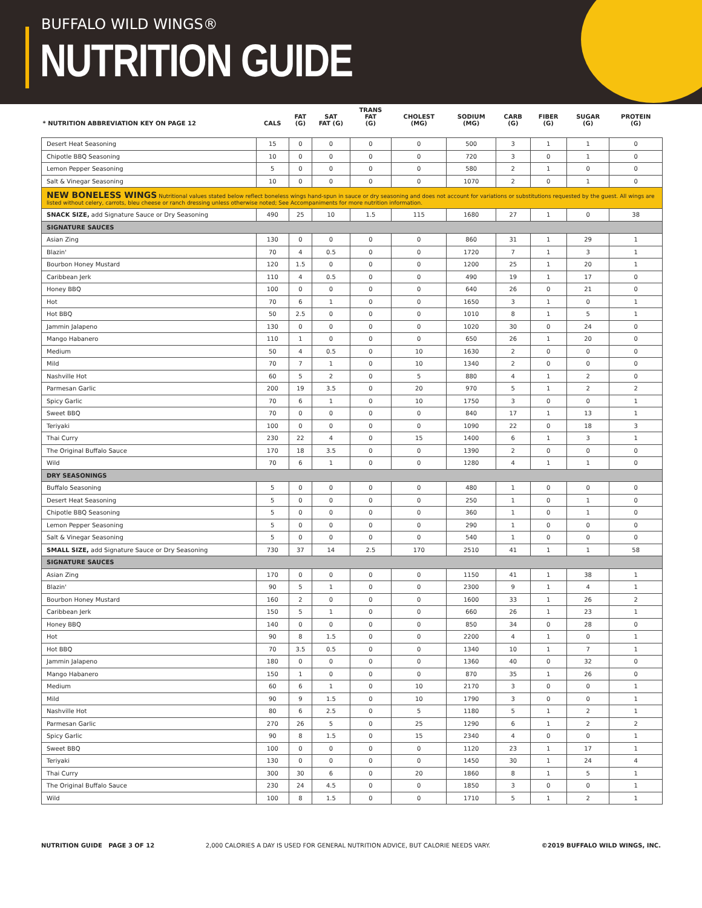BUFFALO WILD WINGS®
NUTRITION GUIDE
| * NUTRITION ABBREVIATION KEY ON PAGE 12 | CALS | FAT (G) | SAT FAT (G) | TRANS FAT (G) | CHOLEST (MG) | SODIUM (MG) | CARB (G) | FIBER (G) | SUGAR (G) | PROTEIN (G) |
| --- | --- | --- | --- | --- | --- | --- | --- | --- | --- | --- |
| Desert Heat Seasoning | 15 | 0 | 0 | 0 | 0 | 500 | 3 | 1 | 1 | 0 |
| Chipotle BBQ Seasoning | 10 | 0 | 0 | 0 | 0 | 720 | 3 | 0 | 1 | 0 |
| Lemon Pepper Seasoning | 5 | 0 | 0 | 0 | 0 | 580 | 2 | 1 | 0 | 0 |
| Salt & Vinegar Seasoning | 10 | 0 | 0 | 0 | 0 | 1070 | 2 | 0 | 1 | 0 |
| NEW BONELESS WINGS Nutritional values stated below reflect boneless wings hand-spun in sauce or dry seasoning and does not account for variations or substitutions requested by the guest. All wings are listed without celery, carrots, bleu cheese or ranch dressing unless otherwise noted; See Accompaniments for more nutrition information. | | | | | | | | | | |
| SNACK SIZE, add Signature Sauce or Dry Seasoning | 490 | 25 | 10 | 1.5 | 115 | 1680 | 27 | 1 | 0 | 38 |
| SIGNATURE SAUCES | | | | | | | | | | |
| Asian Zing | 130 | 0 | 0 | 0 | 0 | 860 | 31 | 1 | 29 | 1 |
| Blazin' | 70 | 4 | 0.5 | 0 | 0 | 1720 | 7 | 1 | 3 | 1 |
| Bourbon Honey Mustard | 120 | 1.5 | 0 | 0 | 0 | 1200 | 25 | 1 | 20 | 1 |
| Caribbean Jerk | 110 | 4 | 0.5 | 0 | 0 | 490 | 19 | 1 | 17 | 0 |
| Honey BBQ | 100 | 0 | 0 | 0 | 0 | 640 | 26 | 0 | 21 | 0 |
| Hot | 70 | 6 | 1 | 0 | 0 | 1650 | 3 | 1 | 0 | 1 |
| Hot BBQ | 50 | 2.5 | 0 | 0 | 0 | 1010 | 8 | 1 | 5 | 1 |
| Jammin Jalapeno | 130 | 0 | 0 | 0 | 0 | 1020 | 30 | 0 | 24 | 0 |
| Mango Habanero | 110 | 1 | 0 | 0 | 0 | 650 | 26 | 1 | 20 | 0 |
| Medium | 50 | 4 | 0.5 | 0 | 10 | 1630 | 2 | 0 | 0 | 0 |
| Mild | 70 | 7 | 1 | 0 | 10 | 1340 | 2 | 0 | 0 | 0 |
| Nashville Hot | 60 | 5 | 2 | 0 | 5 | 880 | 4 | 1 | 2 | 0 |
| Parmesan Garlic | 200 | 19 | 3.5 | 0 | 20 | 970 | 5 | 1 | 2 | 2 |
| Spicy Garlic | 70 | 6 | 1 | 0 | 10 | 1750 | 3 | 0 | 0 | 1 |
| Sweet BBQ | 70 | 0 | 0 | 0 | 0 | 840 | 17 | 1 | 13 | 1 |
| Teriyaki | 100 | 0 | 0 | 0 | 0 | 1090 | 22 | 0 | 18 | 3 |
| Thai Curry | 230 | 22 | 4 | 0 | 15 | 1400 | 6 | 1 | 3 | 1 |
| The Original Buffalo Sauce | 170 | 18 | 3.5 | 0 | 0 | 1390 | 2 | 0 | 0 | 0 |
| Wild | 70 | 6 | 1 | 0 | 0 | 1280 | 4 | 1 | 1 | 0 |
| DRY SEASONINGS | | | | | | | | | | |
| Buffalo Seasoning | 5 | 0 | 0 | 0 | 0 | 480 | 1 | 0 | 0 | 0 |
| Desert Heat Seasoning | 5 | 0 | 0 | 0 | 0 | 250 | 1 | 0 | 1 | 0 |
| Chipotle BBQ Seasoning | 5 | 0 | 0 | 0 | 0 | 360 | 1 | 0 | 1 | 0 |
| Lemon Pepper Seasoning | 5 | 0 | 0 | 0 | 0 | 290 | 1 | 0 | 0 | 0 |
| Salt & Vinegar Seasoning | 5 | 0 | 0 | 0 | 0 | 540 | 1 | 0 | 0 | 0 |
| SMALL SIZE, add Signature Sauce or Dry Seasoning | 730 | 37 | 14 | 2.5 | 170 | 2510 | 41 | 1 | 1 | 58 |
| SIGNATURE SAUCES | | | | | | | | | | |
| Asian Zing | 170 | 0 | 0 | 0 | 0 | 1150 | 41 | 1 | 38 | 1 |
| Blazin' | 90 | 5 | 1 | 0 | 0 | 2300 | 9 | 1 | 4 | 1 |
| Bourbon Honey Mustard | 160 | 2 | 0 | 0 | 0 | 1600 | 33 | 1 | 26 | 2 |
| Caribbean Jerk | 150 | 5 | 1 | 0 | 0 | 660 | 26 | 1 | 23 | 1 |
| Honey BBQ | 140 | 0 | 0 | 0 | 0 | 850 | 34 | 0 | 28 | 0 |
| Hot | 90 | 8 | 1.5 | 0 | 0 | 2200 | 4 | 1 | 0 | 1 |
| Hot BBQ | 70 | 3.5 | 0.5 | 0 | 0 | 1340 | 10 | 1 | 7 | 1 |
| Jammin Jalapeno | 180 | 0 | 0 | 0 | 0 | 1360 | 40 | 0 | 32 | 0 |
| Mango Habanero | 150 | 1 | 0 | 0 | 0 | 870 | 35 | 1 | 26 | 0 |
| Medium | 60 | 6 | 1 | 0 | 10 | 2170 | 3 | 0 | 0 | 1 |
| Mild | 90 | 9 | 1.5 | 0 | 10 | 1790 | 3 | 0 | 0 | 1 |
| Nashville Hot | 80 | 6 | 2.5 | 0 | 5 | 1180 | 5 | 1 | 2 | 1 |
| Parmesan Garlic | 270 | 26 | 5 | 0 | 25 | 1290 | 6 | 1 | 2 | 2 |
| Spicy Garlic | 90 | 8 | 1.5 | 0 | 15 | 2340 | 4 | 0 | 0 | 1 |
| Sweet BBQ | 100 | 0 | 0 | 0 | 0 | 1120 | 23 | 1 | 17 | 1 |
| Teriyaki | 130 | 0 | 0 | 0 | 0 | 1450 | 30 | 1 | 24 | 4 |
| Thai Curry | 300 | 30 | 6 | 0 | 20 | 1860 | 8 | 1 | 5 | 1 |
| The Original Buffalo Sauce | 230 | 24 | 4.5 | 0 | 0 | 1850 | 3 | 0 | 0 | 1 |
| Wild | 100 | 8 | 1.5 | 0 | 0 | 1710 | 5 | 1 | 2 | 1 |
NUTRITION GUIDE PAGE 3 OF 12 2,000 CALORIES A DAY IS USED FOR GENERAL NUTRITION ADVICE, BUT CALORIE NEEDS VARY. ©2019 BUFFALO WILD WINGS, INC.